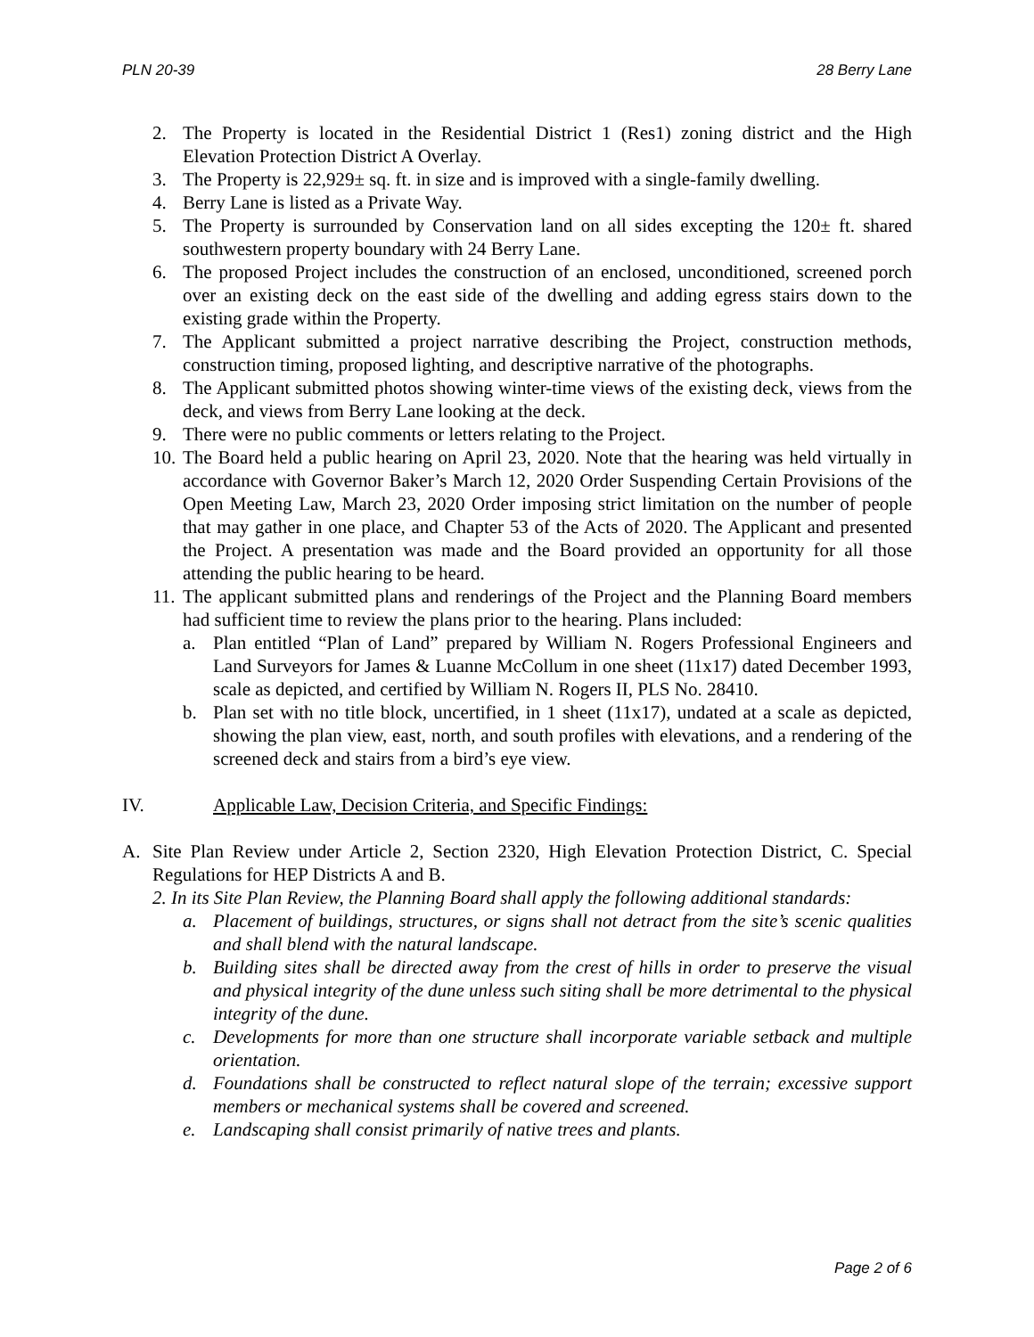PLN 20-39 28 Berry Lane
2. The Property is located in the Residential District 1 (Res1) zoning district and the High Elevation Protection District A Overlay.
3. The Property is 22,929± sq. ft. in size and is improved with a single-family dwelling.
4. Berry Lane is listed as a Private Way.
5. The Property is surrounded by Conservation land on all sides excepting the 120± ft. shared southwestern property boundary with 24 Berry Lane.
6. The proposed Project includes the construction of an enclosed, unconditioned, screened porch over an existing deck on the east side of the dwelling and adding egress stairs down to the existing grade within the Property.
7. The Applicant submitted a project narrative describing the Project, construction methods, construction timing, proposed lighting, and descriptive narrative of the photographs.
8. The Applicant submitted photos showing winter-time views of the existing deck, views from the deck, and views from Berry Lane looking at the deck.
9. There were no public comments or letters relating to the Project.
10. The Board held a public hearing on April 23, 2020. Note that the hearing was held virtually in accordance with Governor Baker’s March 12, 2020 Order Suspending Certain Provisions of the Open Meeting Law, March 23, 2020 Order imposing strict limitation on the number of people that may gather in one place, and Chapter 53 of the Acts of 2020. The Applicant and presented the Project. A presentation was made and the Board provided an opportunity for all those attending the public hearing to be heard.
11. The applicant submitted plans and renderings of the Project and the Planning Board members had sufficient time to review the plans prior to the hearing. Plans included:
a. Plan entitled “Plan of Land” prepared by William N. Rogers Professional Engineers and Land Surveyors for James & Luanne McCollum in one sheet (11x17) dated December 1993, scale as depicted, and certified by William N. Rogers II, PLS No. 28410.
b. Plan set with no title block, uncertified, in 1 sheet (11x17), undated at a scale as depicted, showing the plan view, east, north, and south profiles with elevations, and a rendering of the screened deck and stairs from a bird’s eye view.
IV. Applicable Law, Decision Criteria, and Specific Findings:
A. Site Plan Review under Article 2, Section 2320, High Elevation Protection District, C. Special Regulations for HEP Districts A and B.
2. In its Site Plan Review, the Planning Board shall apply the following additional standards:
a. Placement of buildings, structures, or signs shall not detract from the site’s scenic qualities and shall blend with the natural landscape.
b. Building sites shall be directed away from the crest of hills in order to preserve the visual and physical integrity of the dune unless such siting shall be more detrimental to the physical integrity of the dune.
c. Developments for more than one structure shall incorporate variable setback and multiple orientation.
d. Foundations shall be constructed to reflect natural slope of the terrain; excessive support members or mechanical systems shall be covered and screened.
e. Landscaping shall consist primarily of native trees and plants.
Page 2 of 6